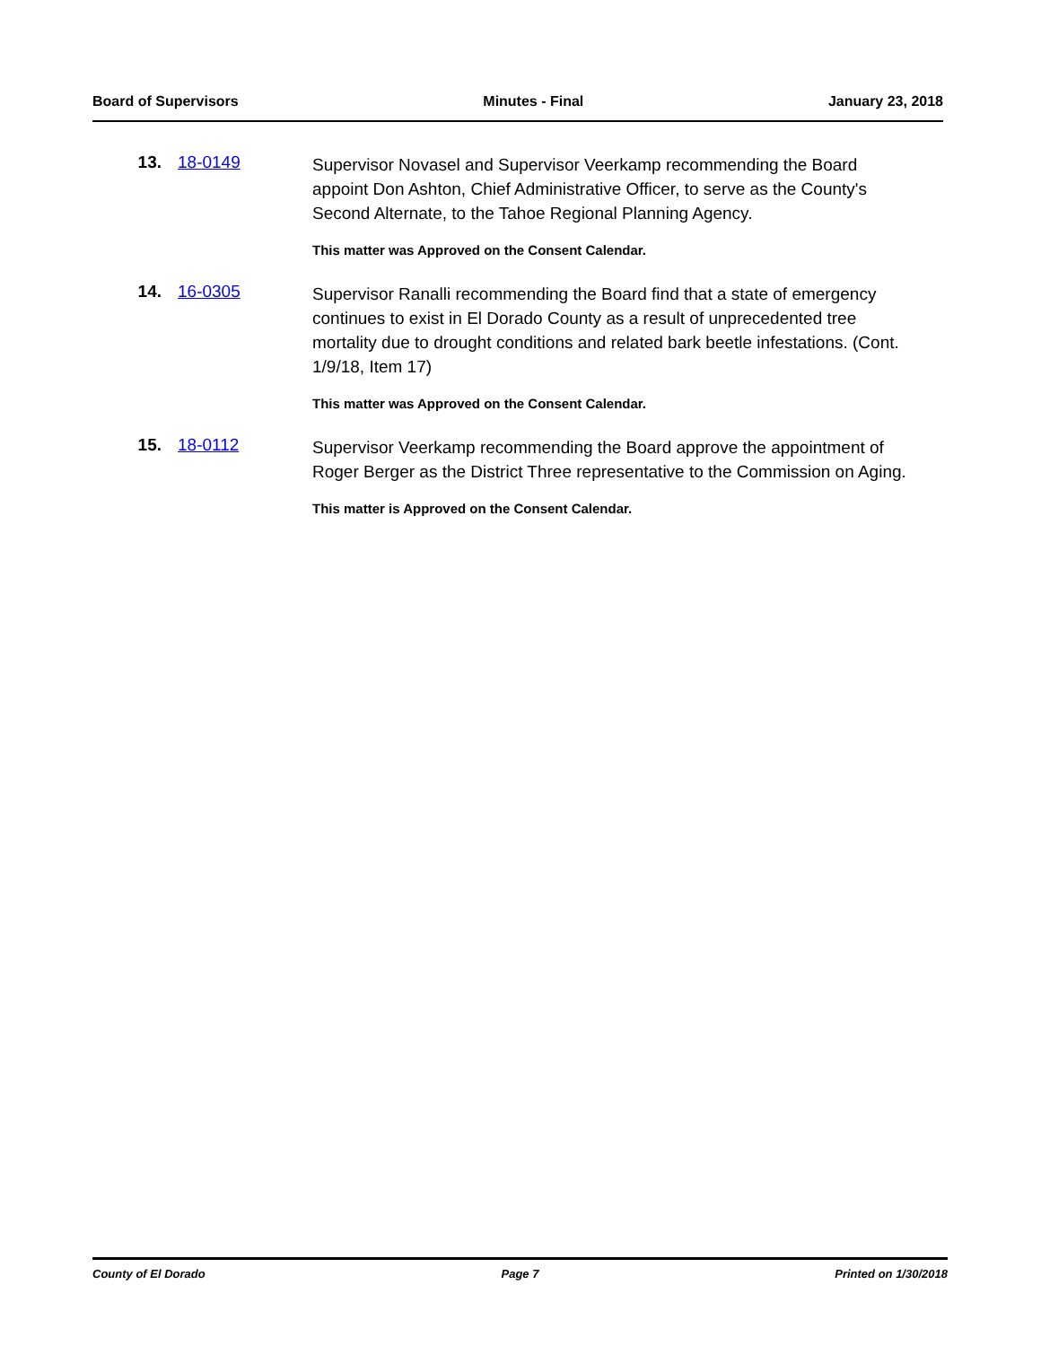Board of Supervisors Minutes - Final January 23, 2018
13. 18-0149
Supervisor Novasel and Supervisor Veerkamp recommending the Board appoint Don Ashton, Chief Administrative Officer, to serve as the County's Second Alternate, to the Tahoe Regional Planning Agency.
This matter was Approved on the Consent Calendar.
14. 16-0305
Supervisor Ranalli recommending the Board find that a state of emergency continues to exist in El Dorado County as a result of unprecedented tree mortality due to drought conditions and related bark beetle infestations. (Cont. 1/9/18, Item 17)
This matter was Approved on the Consent Calendar.
15. 18-0112
Supervisor Veerkamp recommending the Board approve the appointment of Roger Berger as the District Three representative to the Commission on Aging.
This matter is Approved on the Consent Calendar.
County of El Dorado Page 7 Printed on 1/30/2018